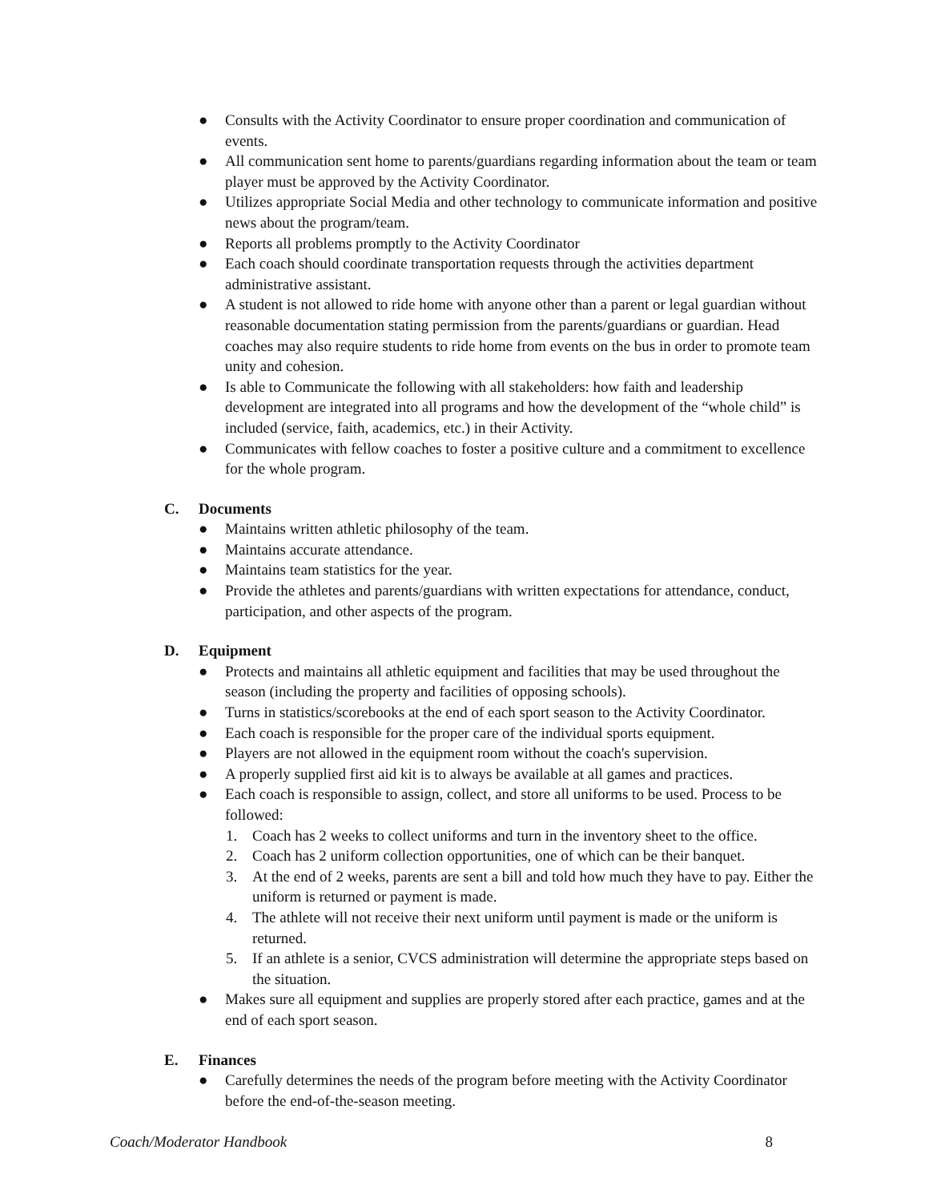● Consults with the Activity Coordinator to ensure proper coordination and communication of events.
● All communication sent home to parents/guardians regarding information about the team or team player must be approved by the Activity Coordinator.
● Utilizes appropriate Social Media and other technology to communicate information and positive news about the program/team.
● Reports all problems promptly to the Activity Coordinator
● Each coach should coordinate transportation requests through the activities department administrative assistant.
● A student is not allowed to ride home with anyone other than a parent or legal guardian without reasonable documentation stating permission from the parents/guardians or guardian. Head coaches may also require students to ride home from events on the bus in order to promote team unity and cohesion.
● Is able to Communicate the following with all stakeholders: how faith and leadership development are integrated into all programs and how the development of the “whole child” is included (service, faith, academics, etc.) in their Activity.
● Communicates with fellow coaches to foster a positive culture and a commitment to excellence for the whole program.
C. Documents
● Maintains written athletic philosophy of the team.
● Maintains accurate attendance.
● Maintains team statistics for the year.
● Provide the athletes and parents/guardians with written expectations for attendance, conduct, participation, and other aspects of the program.
D. Equipment
● Protects and maintains all athletic equipment and facilities that may be used throughout the season (including the property and facilities of opposing schools).
● Turns in statistics/scorebooks at the end of each sport season to the Activity Coordinator.
● Each coach is responsible for the proper care of the individual sports equipment.
● Players are not allowed in the equipment room without the coach's supervision.
● A properly supplied first aid kit is to always be available at all games and practices.
● Each coach is responsible to assign, collect, and store all uniforms to be used. Process to be followed:
1. Coach has 2 weeks to collect uniforms and turn in the inventory sheet to the office.
2. Coach has 2 uniform collection opportunities, one of which can be their banquet.
3. At the end of 2 weeks, parents are sent a bill and told how much they have to pay. Either the uniform is returned or payment is made.
4. The athlete will not receive their next uniform until payment is made or the uniform is returned.
5. If an athlete is a senior, CVCS administration will determine the appropriate steps based on the situation.
● Makes sure all equipment and supplies are properly stored after each practice, games and at the end of each sport season.
E. Finances
● Carefully determines the needs of the program before meeting with the Activity Coordinator before the end-of-the-season meeting.
Coach/Moderator Handbook 8